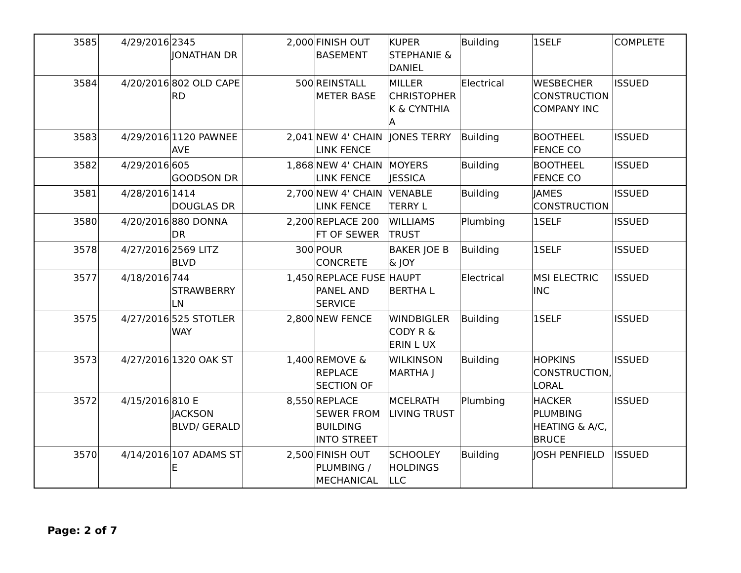| 3585 | 4/29/2016 | 2345 JONATHAN DR | 2,000 | FINISH OUT BASEMENT | KUPER STEPHANIE & DANIEL | Building | 1SELF | COMPLETE |
| 3584 | 4/20/2016 | 802 OLD CAPE RD | 500 | REINSTALL METER BASE | MILLER CHRISTOPHER K & CYNTHIA A | Electrical | WESBECHER CONSTRUCTION COMPANY INC | ISSUED |
| 3583 | 4/29/2016 | 1120 PAWNEE AVE | 2,041 | NEW 4' CHAIN LINK FENCE | JONES TERRY | Building | BOOTHEEL FENCE CO | ISSUED |
| 3582 | 4/29/2016 | 605 GOODSON DR | 1,868 | NEW 4' CHAIN LINK FENCE | MOYERS JESSICA | Building | BOOTHEEL FENCE CO | ISSUED |
| 3581 | 4/28/2016 | 1414 DOUGLAS DR | 2,700 | NEW 4' CHAIN LINK FENCE | VENABLE TERRY L | Building | JAMES CONSTRUCTION | ISSUED |
| 3580 | 4/20/2016 | 880 DONNA DR | 2,200 | REPLACE 200 FT OF SEWER | WILLIAMS TRUST | Plumbing | 1SELF | ISSUED |
| 3578 | 4/27/2016 | 2569 LITZ BLVD | 300 | POUR CONCRETE | BAKER JOE B & JOY | Building | 1SELF | ISSUED |
| 3577 | 4/18/2016 | 744 STRAWBERRY LN | 1,450 | REPLACE FUSE PANEL AND SERVICE | HAUPT BERTHA L | Electrical | MSI ELECTRIC INC | ISSUED |
| 3575 | 4/27/2016 | 525 STOTLER WAY | 2,800 | NEW FENCE | WINDBIGLER CODY R & ERIN L UX | Building | 1SELF | ISSUED |
| 3573 | 4/27/2016 | 1320 OAK ST | 1,400 | REMOVE & REPLACE SECTION OF | WILKINSON MARTHA J | Building | HOPKINS CONSTRUCTION, LORAL | ISSUED |
| 3572 | 4/15/2016 | 810 E JACKSON BLVD/ GERALD | 8,550 | REPLACE SEWER FROM BUILDING INTO STREET | MCELRATH LIVING TRUST | Plumbing | HACKER PLUMBING HEATING & A/C, BRUCE | ISSUED |
| 3570 | 4/14/2016 | 107 ADAMS ST E | 2,500 | FINISH OUT PLUMBING / MECHANICAL | SCHOOLEY HOLDINGS LLC | Building | JOSH PENFIELD | ISSUED |
Page: 2 of 7